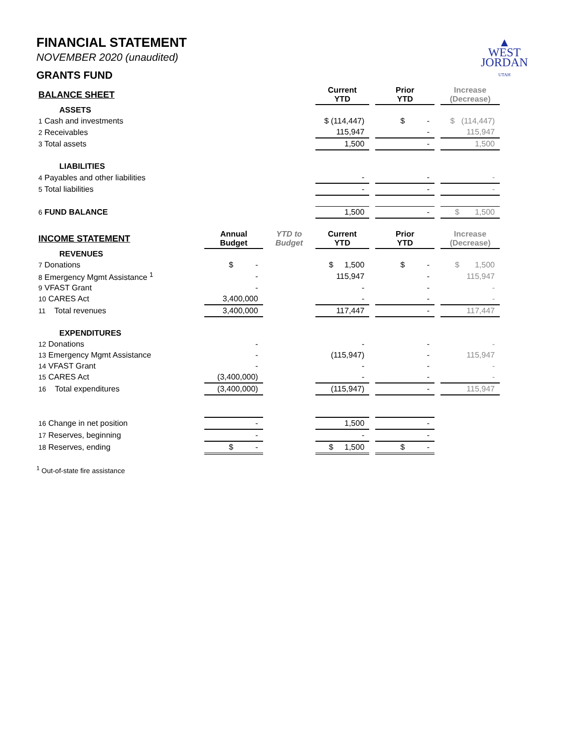▲
WEST
JORDAN
UTAH
FINANCIAL STATEMENT
NOVEMBER 2020 (unaudited)
GRANTS FUND
| BALANCE SHEET | | | Current YTD | | Prior YTD | | Increase (Decrease) |
| ASSETS | | | | | | | |
| 1 Cash and investments | | | $ (114,447) | | $ - | | $ (114,447) |
| 2 Receivables | | | 115,947 | | - | | 115,947 |
| 3 Total assets | | | 1,500 | | - | | 1,500 |
| LIABILITIES | | | | | | | |
| 4 Payables and other liabilities | | | - | | - | | - |
| 5 Total liabilities | | | - | | - | | - |
| 6 FUND BALANCE | | | 1,500 | | - | | $ 1,500 |
| INCOME STATEMENT | Annual Budget | YTD to Budget | Current YTD | | Prior YTD | | Increase (Decrease) |
| REVENUES | | | | | | | |
| 7 Donations | $ - | | $ 1,500 | | $ - | | $ 1,500 |
| 8 Emergency Mgmt Assistance <sup>1</sup> | - | | 115,947 | | - | | 115,947 |
| 9 VFAST Grant | - | | - | | - | | - |
| 10 CARES Act | 3,400,000 | | - | | - | | - |
| 11 Total revenues | 3,400,000 | | 117,447 | | - | | 117,447 |
| EXPENDITURES | | | | | | | |
| 12 Donations | - | | - | | - | | - |
| 13 Emergency Mgmt Assistance | - | | (115,947) | | - | | 115,947 |
| 14 VFAST Grant | - | | - | | - | | - |
| 15 CARES Act | (3,400,000) | | - | | - | | - |
| 16 Total expenditures | (3,400,000) | | (115,947) | | - | | 115,947 |
| 16 Change in net position | - | | 1,500 | | - | | |
| 17 Reserves, beginning | - | | - | | - | | |
| 18 Reserves, ending | $ - | | $ 1,500 | | $ - | | |
<sup>1</sup> Out-of-state fire assistance